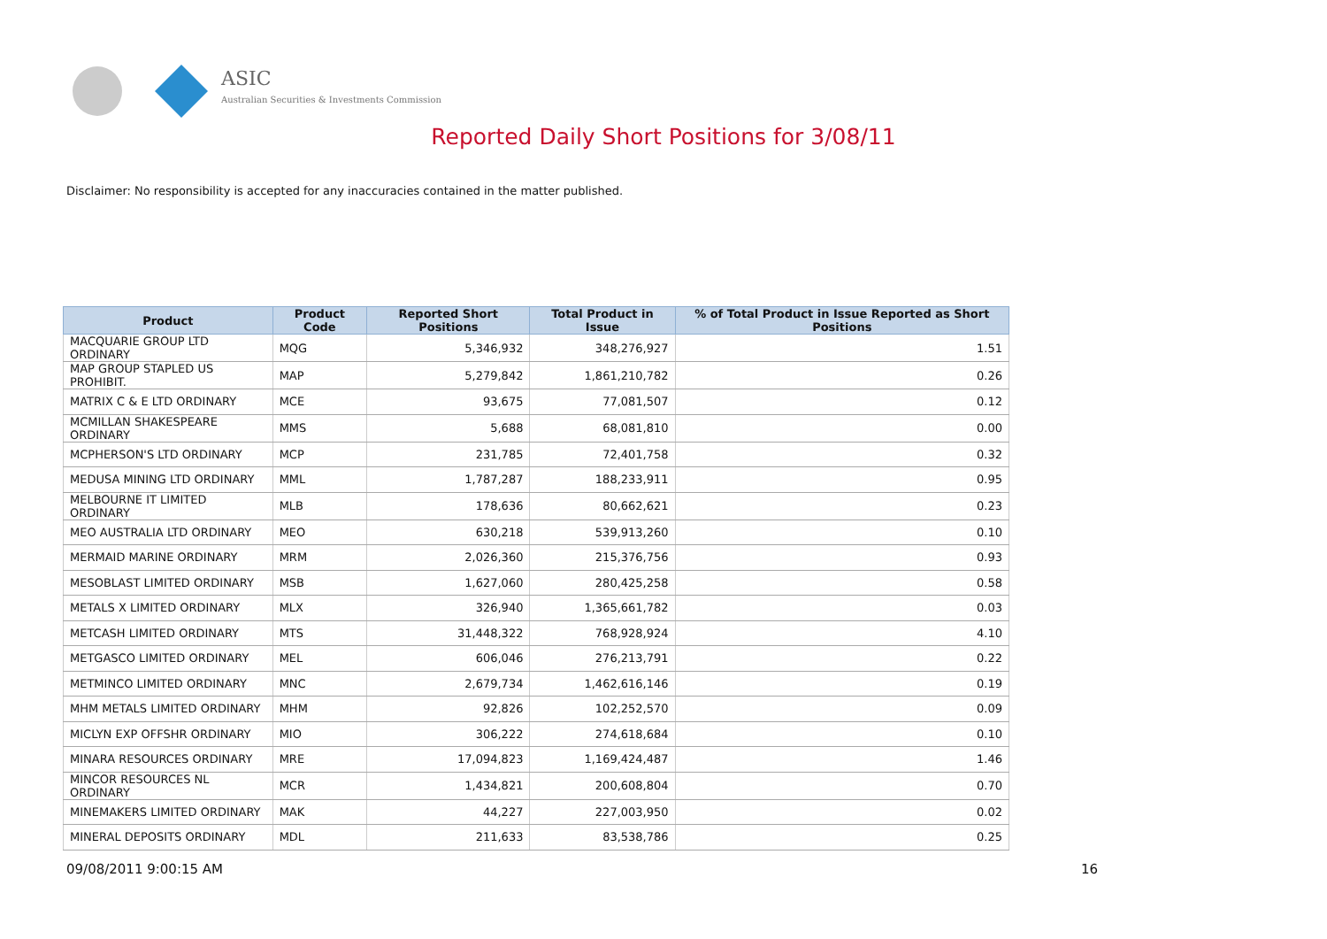ASIC
Australian Securities & Investments Commission
Reported Daily Short Positions for 3/08/11
Disclaimer: No responsibility is accepted for any inaccuracies contained in the matter published.
| Product | Product Code | Reported Short Positions | Total Product in Issue | % of Total Product in Issue Reported as Short Positions |
| --- | --- | --- | --- | --- |
| MACQUARIE GROUP LTD ORDINARY | MQG | 5,346,932 | 348,276,927 | 1.51 |
| MAP GROUP STAPLED US PROHIBIT. | MAP | 5,279,842 | 1,861,210,782 | 0.26 |
| MATRIX C & E LTD ORDINARY | MCE | 93,675 | 77,081,507 | 0.12 |
| MCMILLAN SHAKESPEARE ORDINARY | MMS | 5,688 | 68,081,810 | 0.00 |
| MCPHERSON'S LTD ORDINARY | MCP | 231,785 | 72,401,758 | 0.32 |
| MEDUSA MINING LTD ORDINARY | MML | 1,787,287 | 188,233,911 | 0.95 |
| MELBOURNE IT LIMITED ORDINARY | MLB | 178,636 | 80,662,621 | 0.23 |
| MEO AUSTRALIA LTD ORDINARY | MEO | 630,218 | 539,913,260 | 0.10 |
| MERMAID MARINE ORDINARY | MRM | 2,026,360 | 215,376,756 | 0.93 |
| MESOBLAST LIMITED ORDINARY | MSB | 1,627,060 | 280,425,258 | 0.58 |
| METALS X LIMITED ORDINARY | MLX | 326,940 | 1,365,661,782 | 0.03 |
| METCASH LIMITED ORDINARY | MTS | 31,448,322 | 768,928,924 | 4.10 |
| METGASCO LIMITED ORDINARY | MEL | 606,046 | 276,213,791 | 0.22 |
| METMINCO LIMITED ORDINARY | MNC | 2,679,734 | 1,462,616,146 | 0.19 |
| MHM METALS LIMITED ORDINARY | MHM | 92,826 | 102,252,570 | 0.09 |
| MICLYN EXP OFFSHR ORDINARY | MIO | 306,222 | 274,618,684 | 0.10 |
| MINARA RESOURCES ORDINARY | MRE | 17,094,823 | 1,169,424,487 | 1.46 |
| MINCOR RESOURCES NL ORDINARY | MCR | 1,434,821 | 200,608,804 | 0.70 |
| MINEMAKERS LIMITED ORDINARY | MAK | 44,227 | 227,003,950 | 0.02 |
| MINERAL DEPOSITS ORDINARY | MDL | 211,633 | 83,538,786 | 0.25 |
09/08/2011 9:00:15 AM 16